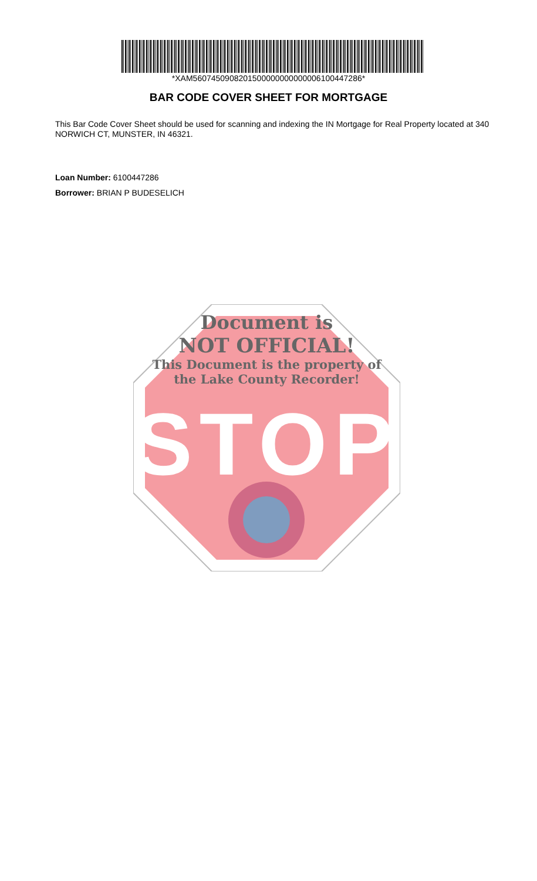*XAM5607450908201500000000000006100447286*
BAR CODE COVER SHEET FOR MORTGAGE
This Bar Code Cover Sheet should be used for scanning and indexing the IN Mortgage for Real Property located at 340 NORWICH CT, MUNSTER, IN 46321.
Loan Number: 6100447286
Borrower: BRIAN P BUDESELICH
Document is
NOT OFFICIAL!
This Document is the property of
the Lake County Recorder!
STOP